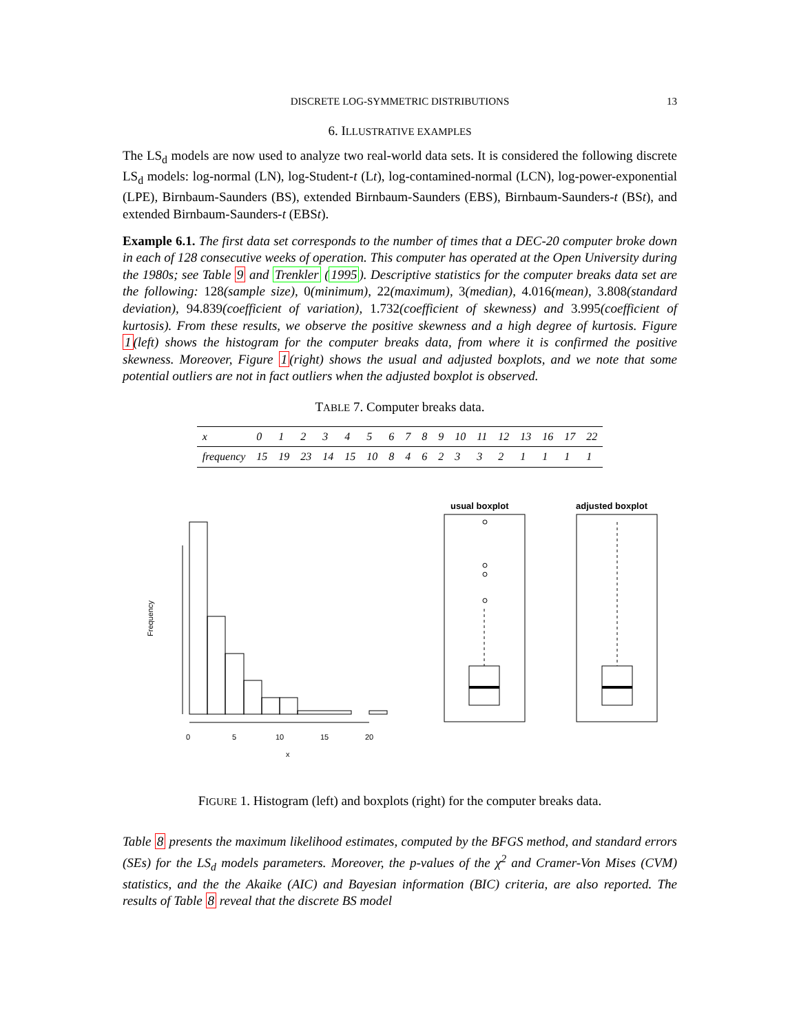DISCRETE LOG-SYMMETRIC DISTRIBUTIONS 13
6. ILLUSTRATIVE EXAMPLES
The LS<sub>d</sub> models are now used to analyze two real-world data sets. It is considered the following discrete LS<sub>d</sub> models: log-normal (LN), log-Student-t (Lt), log-contamined-normal (LCN), log-power-exponential (LPE), Birnbaum-Saunders (BS), extended Birnbaum-Saunders (EBS), Birnbaum-Saunders-t (BSt), and extended Birnbaum-Saunders-t (EBSt).
Example 6.1. The first data set corresponds to the number of times that a DEC-20 computer broke down in each of 128 consecutive weeks of operation. This computer has operated at the Open University during the 1980s; see Table 9 and Trenkler (1995). Descriptive statistics for the computer breaks data set are the following: 128(sample size), 0(minimum), 22(maximum), 3(median), 4.016(mean), 3.808(standard deviation), 94.839(coefficient of variation), 1.732(coefficient of skewness) and 3.995(coefficient of kurtosis). From these results, we observe the positive skewness and a high degree of kurtosis. Figure 1(left) shows the histogram for the computer breaks data, from where it is confirmed the positive skewness. Moreover, Figure 1(right) shows the usual and adjusted boxplots, and we note that some potential outliers are not in fact outliers when the adjusted boxplot is observed.
TABLE 7. Computer breaks data.
| x | 0 | 1 | 2 | 3 | 4 | 5 | 6 | 7 | 8 | 9 | 10 | 11 | 12 | 13 | 16 | 17 | 22 |
| frequency | 15 | 19 | 23 | 14 | 15 | 10 | 8 | 4 | 6 | 2 | 3 | 3 | 2 | 1 | 1 | 1 | 1 |
0
5
10
15
20
x
Frequency
usual boxplot
adjusted boxplot
FIGURE 1. Histogram (left) and boxplots (right) for the computer breaks data.
Table 8 presents the maximum likelihood estimates, computed by the BFGS method, and standard errors (SEs) for the LS<sub>d</sub> models parameters. Moreover, the p-values of the χ<sup>2</sup> and Cramer-Von Mises (CVM) statistics, and the the Akaike (AIC) and Bayesian information (BIC) criteria, are also reported. The results of Table 8 reveal that the discrete BS model